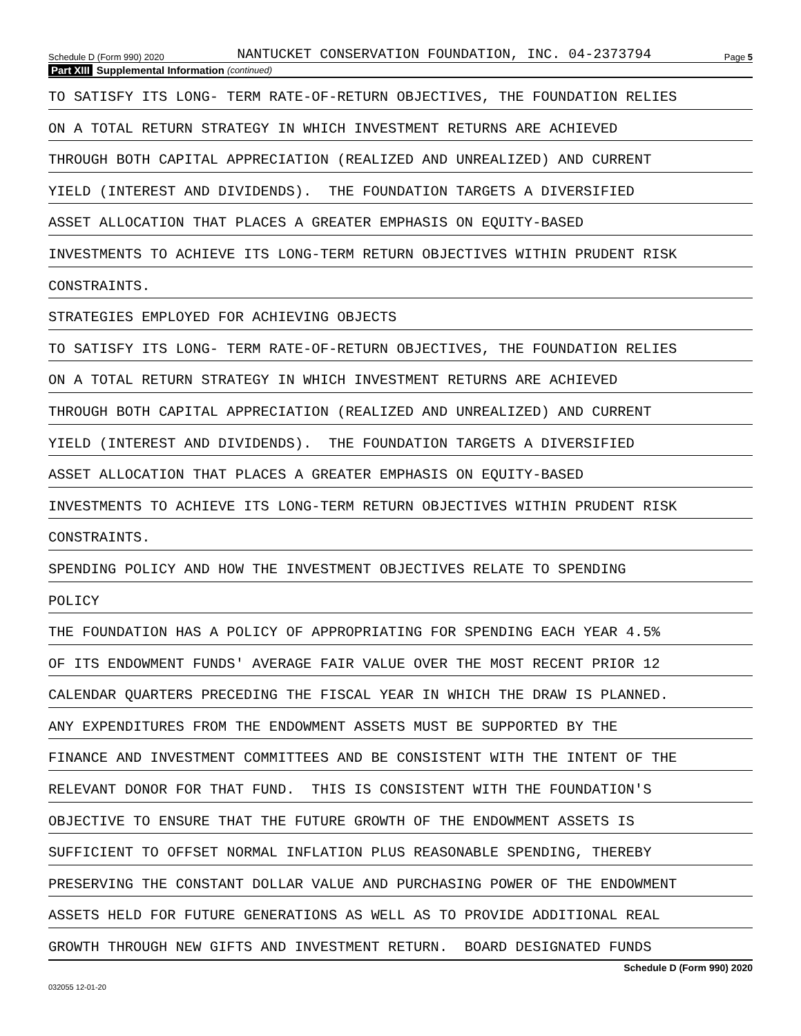Schedule D (Form 990) 2020 NANTUCKET CONSERVATION FOUNDATION, INC. 04-2373794 Page 5
Part XIII Supplemental Information (continued)
TO SATISFY ITS LONG- TERM RATE-OF-RETURN OBJECTIVES, THE FOUNDATION RELIES
ON A TOTAL RETURN STRATEGY IN WHICH INVESTMENT RETURNS ARE ACHIEVED
THROUGH BOTH CAPITAL APPRECIATION (REALIZED AND UNREALIZED) AND CURRENT
YIELD (INTEREST AND DIVIDENDS). THE FOUNDATION TARGETS A DIVERSIFIED
ASSET ALLOCATION THAT PLACES A GREATER EMPHASIS ON EQUITY-BASED
INVESTMENTS TO ACHIEVE ITS LONG-TERM RETURN OBJECTIVES WITHIN PRUDENT RISK
CONSTRAINTS.
STRATEGIES EMPLOYED FOR ACHIEVING OBJECTS
TO SATISFY ITS LONG- TERM RATE-OF-RETURN OBJECTIVES, THE FOUNDATION RELIES
ON A TOTAL RETURN STRATEGY IN WHICH INVESTMENT RETURNS ARE ACHIEVED
THROUGH BOTH CAPITAL APPRECIATION (REALIZED AND UNREALIZED) AND CURRENT
YIELD (INTEREST AND DIVIDENDS). THE FOUNDATION TARGETS A DIVERSIFIED
ASSET ALLOCATION THAT PLACES A GREATER EMPHASIS ON EQUITY-BASED
INVESTMENTS TO ACHIEVE ITS LONG-TERM RETURN OBJECTIVES WITHIN PRUDENT RISK
CONSTRAINTS.
SPENDING POLICY AND HOW THE INVESTMENT OBJECTIVES RELATE TO SPENDING
POLICY
THE FOUNDATION HAS A POLICY OF APPROPRIATING FOR SPENDING EACH YEAR 4.5%
OF ITS ENDOWMENT FUNDS' AVERAGE FAIR VALUE OVER THE MOST RECENT PRIOR 12
CALENDAR QUARTERS PRECEDING THE FISCAL YEAR IN WHICH THE DRAW IS PLANNED.
ANY EXPENDITURES FROM THE ENDOWMENT ASSETS MUST BE SUPPORTED BY THE
FINANCE AND INVESTMENT COMMITTEES AND BE CONSISTENT WITH THE INTENT OF THE
RELEVANT DONOR FOR THAT FUND. THIS IS CONSISTENT WITH THE FOUNDATION'S
OBJECTIVE TO ENSURE THAT THE FUTURE GROWTH OF THE ENDOWMENT ASSETS IS
SUFFICIENT TO OFFSET NORMAL INFLATION PLUS REASONABLE SPENDING, THEREBY
PRESERVING THE CONSTANT DOLLAR VALUE AND PURCHASING POWER OF THE ENDOWMENT
ASSETS HELD FOR FUTURE GENERATIONS AS WELL AS TO PROVIDE ADDITIONAL REAL
GROWTH THROUGH NEW GIFTS AND INVESTMENT RETURN. BOARD DESIGNATED FUNDS
Schedule D (Form 990) 2020
032055 12-01-20